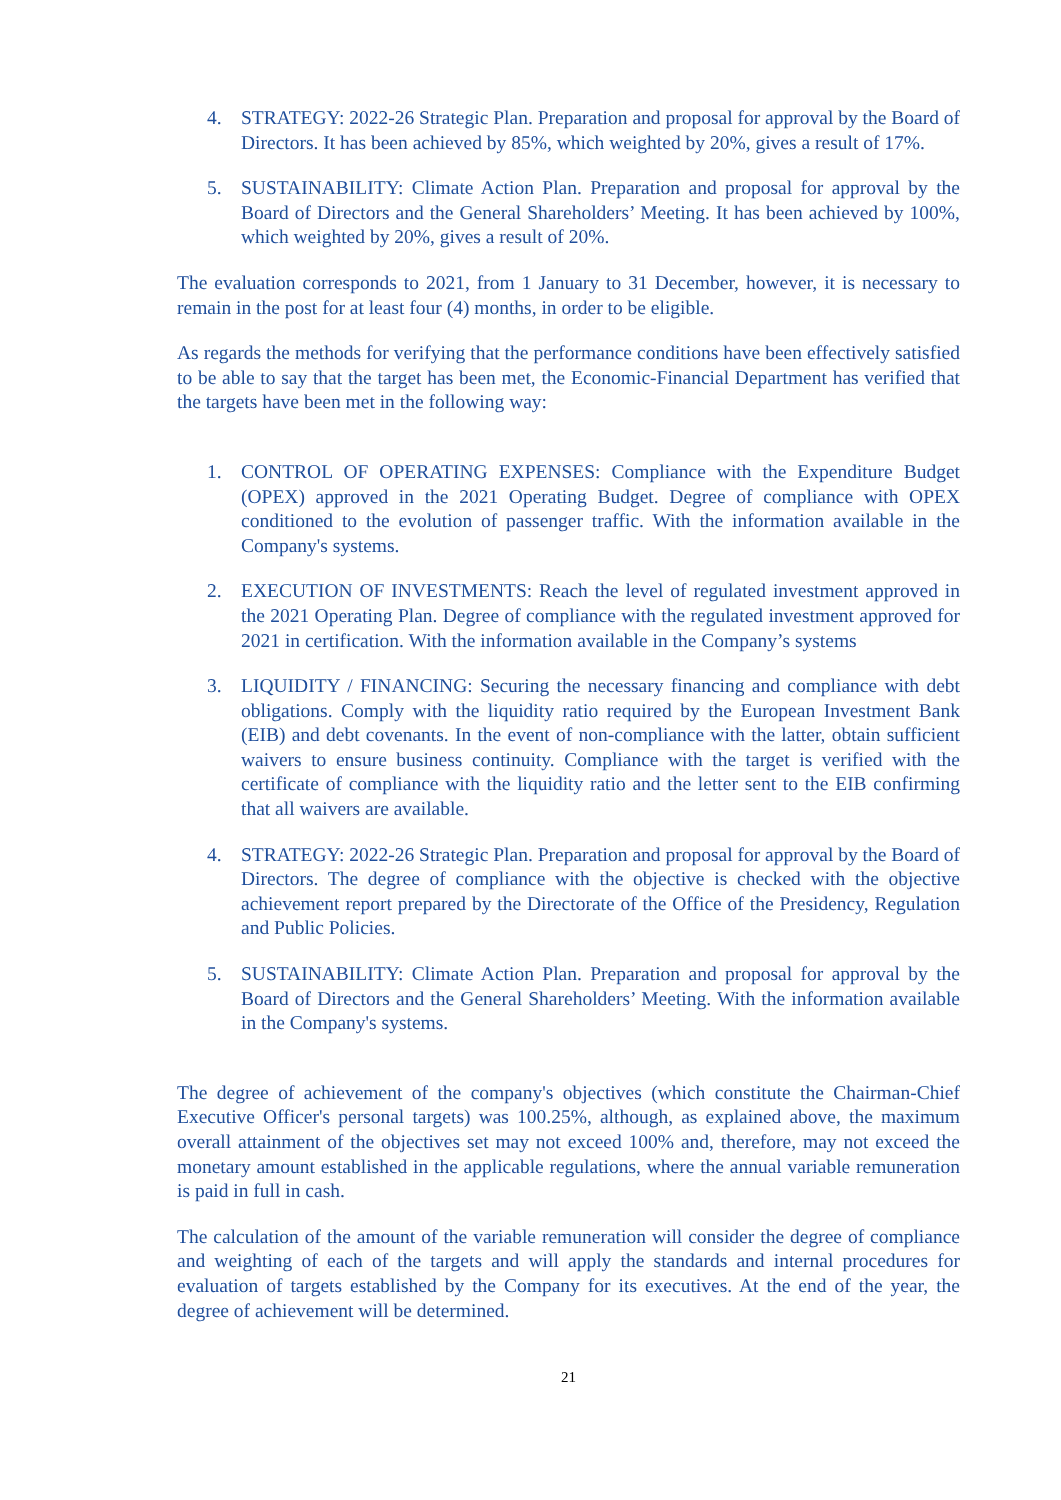4. STRATEGY: 2022-26 Strategic Plan. Preparation and proposal for approval by the Board of Directors. It has been achieved by 85%, which weighted by 20%, gives a result of 17%.
5. SUSTAINABILITY: Climate Action Plan. Preparation and proposal for approval by the Board of Directors and the General Shareholders’ Meeting. It has been achieved by 100%, which weighted by 20%, gives a result of 20%.
The evaluation corresponds to 2021, from 1 January to 31 December, however, it is necessary to remain in the post for at least four (4) months, in order to be eligible.
As regards the methods for verifying that the performance conditions have been effectively satisfied to be able to say that the target has been met, the Economic-Financial Department has verified that the targets have been met in the following way:
1. CONTROL OF OPERATING EXPENSES: Compliance with the Expenditure Budget (OPEX) approved in the 2021 Operating Budget. Degree of compliance with OPEX conditioned to the evolution of passenger traffic. With the information available in the Company's systems.
2. EXECUTION OF INVESTMENTS: Reach the level of regulated investment approved in the 2021 Operating Plan. Degree of compliance with the regulated investment approved for 2021 in certification. With the information available in the Company’s systems
3. LIQUIDITY / FINANCING: Securing the necessary financing and compliance with debt obligations. Comply with the liquidity ratio required by the European Investment Bank (EIB) and debt covenants. In the event of non-compliance with the latter, obtain sufficient waivers to ensure business continuity. Compliance with the target is verified with the certificate of compliance with the liquidity ratio and the letter sent to the EIB confirming that all waivers are available.
4. STRATEGY: 2022-26 Strategic Plan. Preparation and proposal for approval by the Board of Directors. The degree of compliance with the objective is checked with the objective achievement report prepared by the Directorate of the Office of the Presidency, Regulation and Public Policies.
5. SUSTAINABILITY: Climate Action Plan. Preparation and proposal for approval by the Board of Directors and the General Shareholders’ Meeting. With the information available in the Company's systems.
The degree of achievement of the company's objectives (which constitute the Chairman-Chief Executive Officer's personal targets) was 100.25%, although, as explained above, the maximum overall attainment of the objectives set may not exceed 100% and, therefore, may not exceed the monetary amount established in the applicable regulations, where the annual variable remuneration is paid in full in cash.
The calculation of the amount of the variable remuneration will consider the degree of compliance and weighting of each of the targets and will apply the standards and internal procedures for evaluation of targets established by the Company for its executives. At the end of the year, the degree of achievement will be determined.
21